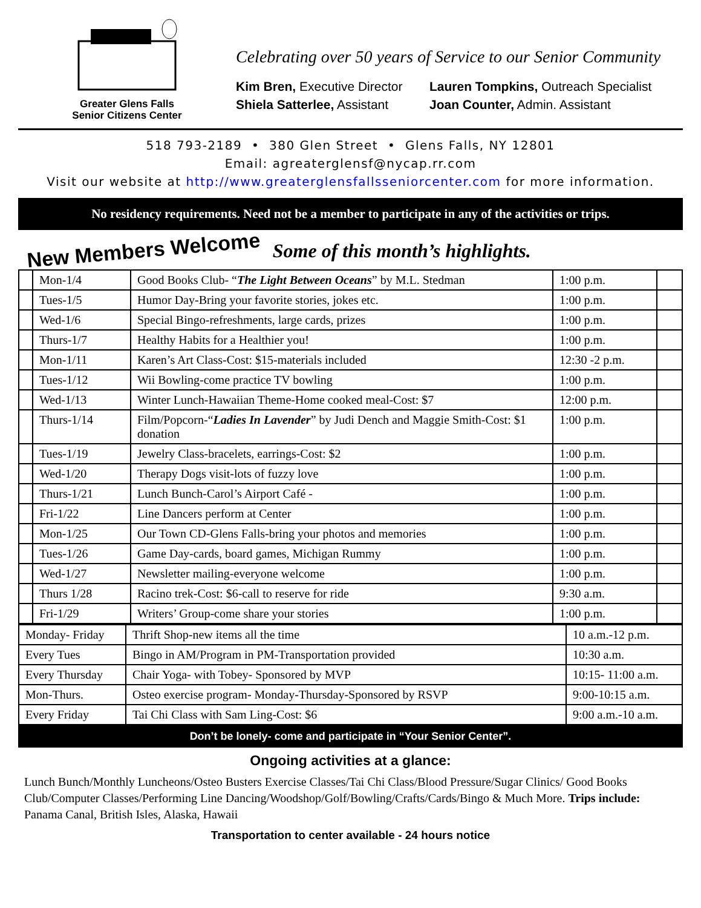Greater Glens Falls
Senior Citizens Center
Celebrating over 50 years of Service to our Senior Community
Kim Bren, Executive Director
Lauren Tompkins, Outreach Specialist
Shiela Satterlee, Assistant
Joan Counter, Admin. Assistant
518 793-2189 • 380 Glen Street • Glens Falls, NY 12801
Email: agreaterglensf@nycap.rr.com
Visit our website at http://www.greaterglensfallsseniorcenter.com for more information.
No residency requirements. Need not be a member to participate in any of the activities or trips.
New Members Welcome Some of this month’s highlights.
| | Mon-1/4 | Good Books Club- “ The Light Between Oceans ” by M.L. Stedman | 1:00 p.m. | |
| | Tues-1/5 | Humor Day-Bring your favorite stories, jokes etc. | 1:00 p.m. | |
| | Wed-1/6 | Special Bingo-refreshments, large cards, prizes | 1:00 p.m. | |
| | Thurs-1/7 | Healthy Habits for a Healthier you! | 1:00 p.m. | |
| | Mon-1/11 | Karen’s Art Class-Cost: $15-materials included | 12:30 -2 p.m. | |
| | Tues-1/12 | Wii Bowling-come practice TV bowling | 1:00 p.m. | |
| | Wed-1/13 | Winter Lunch-Hawaiian Theme-Home cooked meal-Cost: $7 | 12:00 p.m. | |
| | Thurs-1/14 | Film/Popcorn-“ Ladies In Lavender ” by Judi Dench and Maggie Smith-Cost: $1 donation | 1:00 p.m. | |
| | Tues-1/19 | Jewelry Class-bracelets, earrings-Cost: $2 | 1:00 p.m. | |
| | Wed-1/20 | Therapy Dogs visit-lots of fuzzy love | 1:00 p.m. | |
| | Thurs-1/21 | Lunch Bunch-Carol’s Airport Café - | 1:00 p.m. | |
| | Fri-1/22 | Line Dancers perform at Center | 1:00 p.m. | |
| | Mon-1/25 | Our Town CD-Glens Falls-bring your photos and memories | 1:00 p.m. | |
| | Tues-1/26 | Game Day-cards, board games, Michigan Rummy | 1:00 p.m. | |
| | Wed-1/27 | Newsletter mailing-everyone welcome | 1:00 p.m. | |
| | Thurs 1/28 | Racino trek-Cost: $6-call to reserve for ride | 9:30 a.m. | |
| | Fri-1/29 | Writers’ Group-come share your stories | 1:00 p.m. | |
| Monday- Friday | Thrift Shop-new items all the time | 10 a.m.-12 p.m. |
| Every Tues | Bingo in AM/Program in PM-Transportation provided | 10:30 a.m. |
| Every Thursday | Chair Yoga- with Tobey- Sponsored by MVP | 10:15- 11:00 a.m. |
| Mon-Thurs. | Osteo exercise program- Monday-Thursday-Sponsored by RSVP | 9:00-10:15 a.m. |
| Every Friday | Tai Chi Class with Sam Ling-Cost: $6 | 9:00 a.m.-10 a.m. |
Don’t be lonely- come and participate in “Your Senior Center”.
Ongoing activities at a glance:
Lunch Bunch/Monthly Luncheons/Osteo Busters Exercise Classes/Tai Chi Class/Blood Pressure/Sugar Clinics/ Good Books Club/Computer Classes/Performing Line Dancing/Woodshop/Golf/Bowling/Crafts/Cards/Bingo & Much More. Trips include: Panama Canal, British Isles, Alaska, Hawaii
Transportation to center available - 24 hours notice